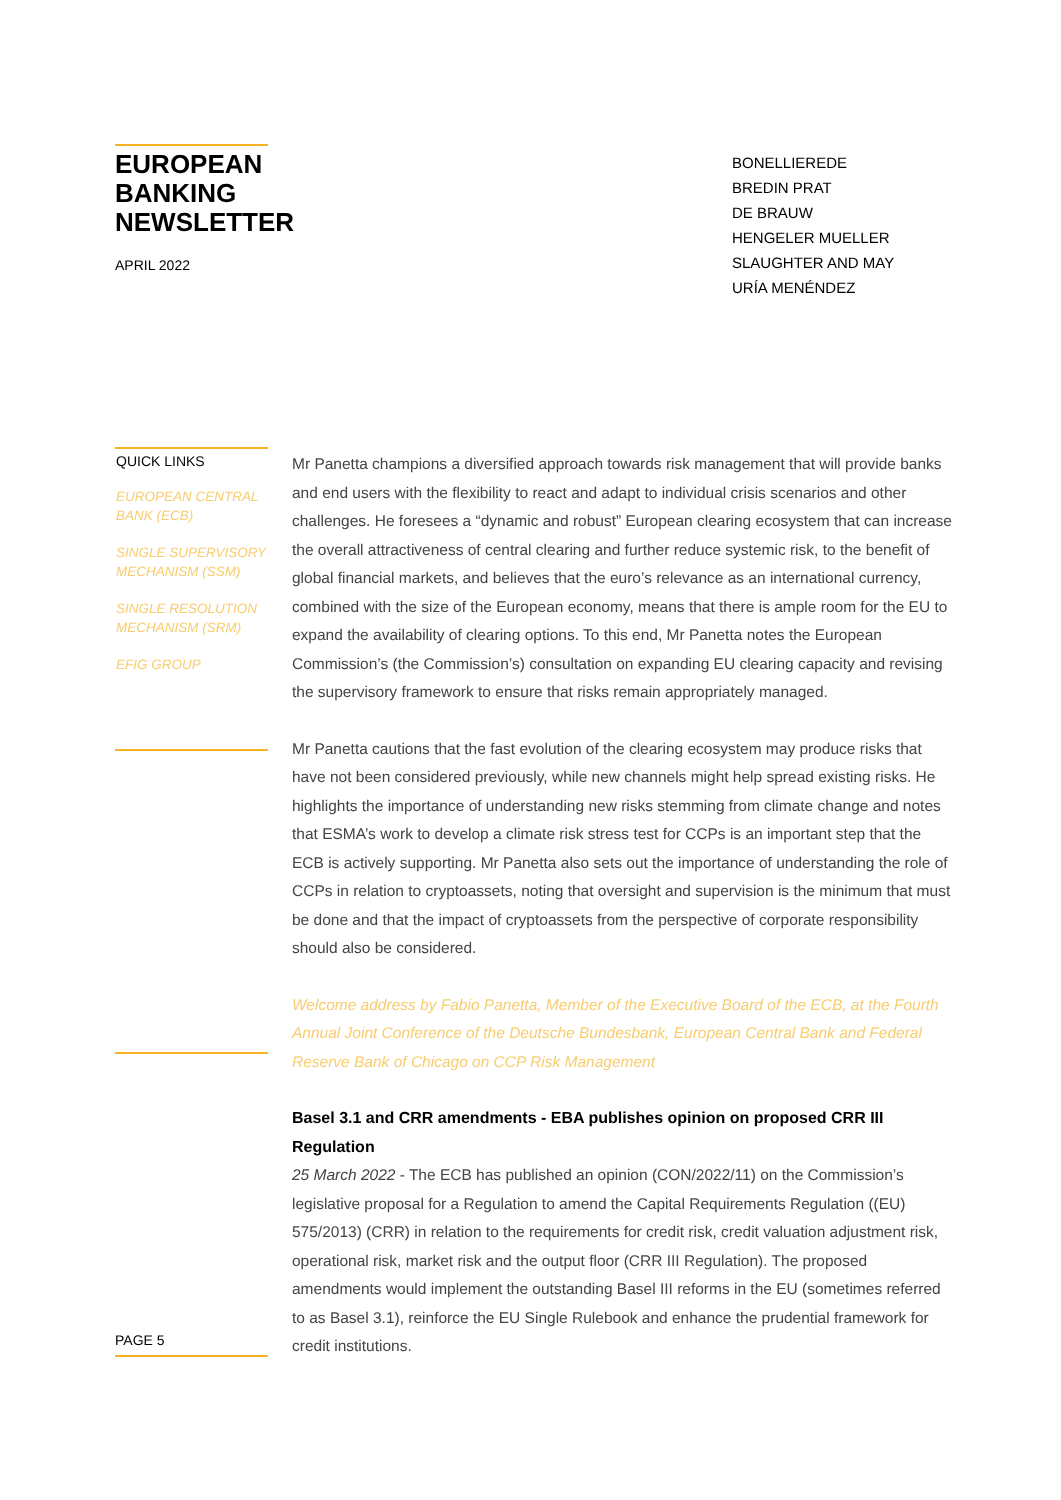EUROPEAN
BANKING
NEWSLETTER
APRIL 2022
BONELLIEREDE
BREDIN PRAT
DE BRAUW
HENGELER MUELLER
SLAUGHTER AND MAY
URÍA MENÉNDEZ
QUICK LINKS
EUROPEAN CENTRAL BANK (ECB)
SINGLE SUPERVISORY MECHANISM (SSM)
SINGLE RESOLUTION MECHANISM (SRM)
EFIG GROUP
Mr Panetta champions a diversified approach towards risk management that will provide banks and end users with the flexibility to react and adapt to individual crisis scenarios and other challenges. He foresees a “dynamic and robust” European clearing ecosystem that can increase the overall attractiveness of central clearing and further reduce systemic risk, to the benefit of global financial markets, and believes that the euro’s relevance as an international currency, combined with the size of the European economy, means that there is ample room for the EU to expand the availability of clearing options. To this end, Mr Panetta notes the European Commission’s (the Commission’s) consultation on expanding EU clearing capacity and revising the supervisory framework to ensure that risks remain appropriately managed.
Mr Panetta cautions that the fast evolution of the clearing ecosystem may produce risks that have not been considered previously, while new channels might help spread existing risks. He highlights the importance of understanding new risks stemming from climate change and notes that ESMA’s work to develop a climate risk stress test for CCPs is an important step that the ECB is actively supporting. Mr Panetta also sets out the importance of understanding the role of CCPs in relation to cryptoassets, noting that oversight and supervision is the minimum that must be done and that the impact of cryptoassets from the perspective of corporate responsibility should also be considered.
Welcome address by Fabio Panetta, Member of the Executive Board of the ECB, at the Fourth Annual Joint Conference of the Deutsche Bundesbank, European Central Bank and Federal Reserve Bank of Chicago on CCP Risk Management
Basel 3.1 and CRR amendments - EBA publishes opinion on proposed CRR III Regulation
25 March 2022 - The ECB has published an opinion (CON/2022/11) on the Commission’s legislative proposal for a Regulation to amend the Capital Requirements Regulation ((EU) 575/2013) (CRR) in relation to the requirements for credit risk, credit valuation adjustment risk, operational risk, market risk and the output floor (CRR III Regulation). The proposed amendments would implement the outstanding Basel III reforms in the EU (sometimes referred to as Basel 3.1), reinforce the EU Single Rulebook and enhance the prudential framework for credit institutions.
PAGE 5